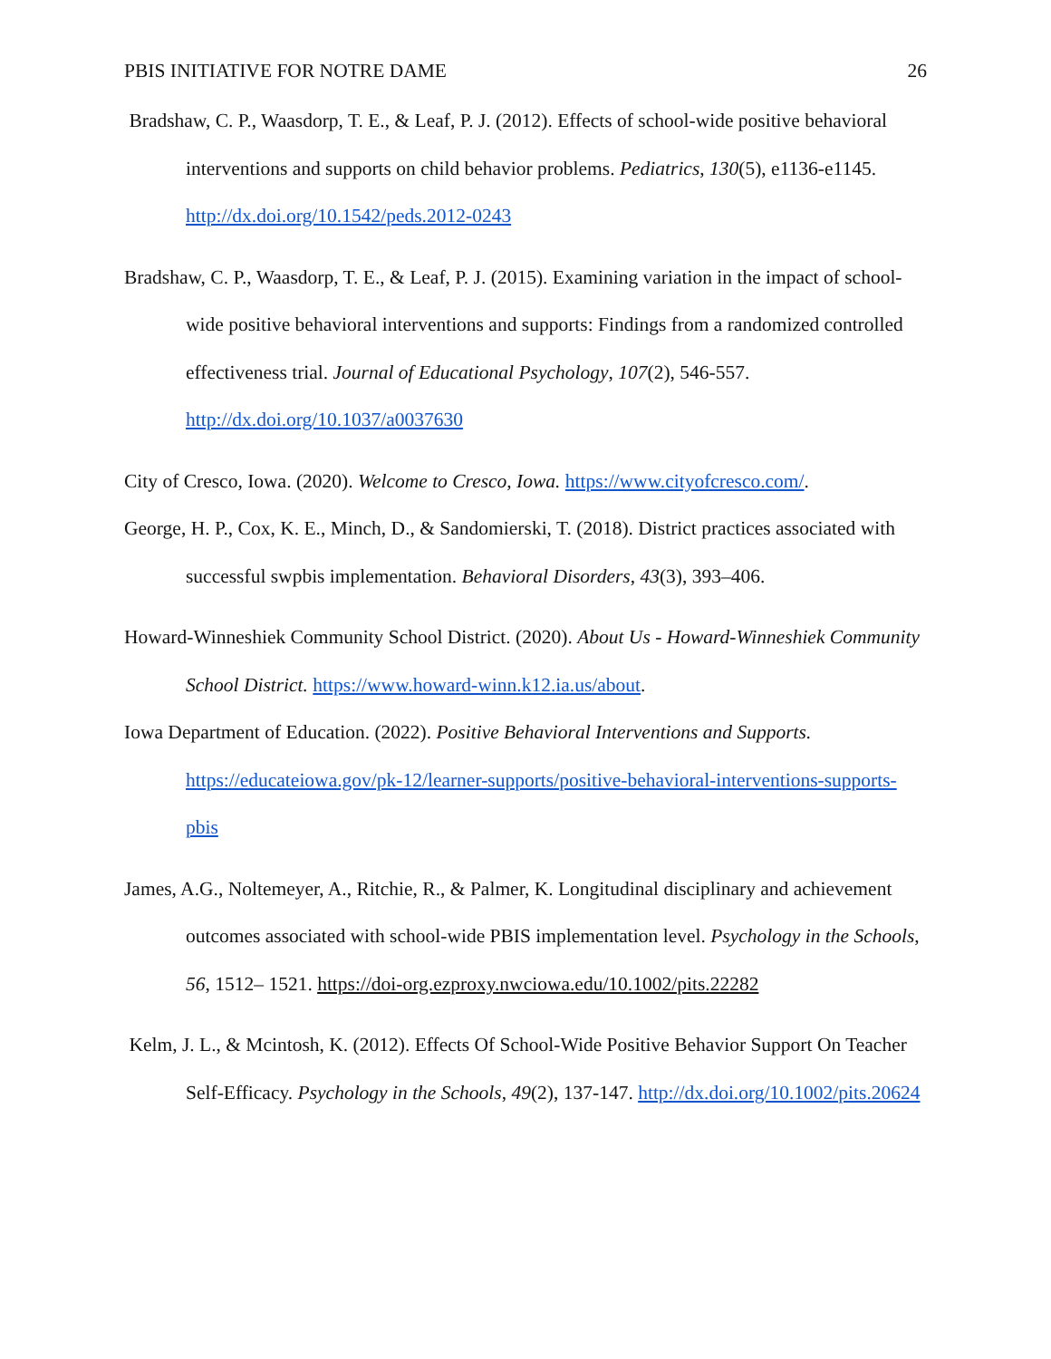PBIS INITIATIVE FOR NOTRE DAME 26
Bradshaw, C. P., Waasdorp, T. E., & Leaf, P. J. (2012). Effects of school-wide positive behavioral interventions and supports on child behavior problems. Pediatrics, 130(5), e1136-e1145. http://dx.doi.org/10.1542/peds.2012-0243
Bradshaw, C. P., Waasdorp, T. E., & Leaf, P. J. (2015). Examining variation in the impact of school-wide positive behavioral interventions and supports: Findings from a randomized controlled effectiveness trial. Journal of Educational Psychology, 107(2), 546-557. http://dx.doi.org/10.1037/a0037630
City of Cresco, Iowa. (2020). Welcome to Cresco, Iowa. https://www.cityofcresco.com/.
George, H. P., Cox, K. E., Minch, D., & Sandomierski, T. (2018). District practices associated with successful swpbis implementation. Behavioral Disorders, 43(3), 393–406.
Howard-Winneshiek Community School District. (2020). About Us - Howard-Winneshiek Community School District. https://www.howard-winn.k12.ia.us/about.
Iowa Department of Education. (2022). Positive Behavioral Interventions and Supports. https://educateiowa.gov/pk-12/learner-supports/positive-behavioral-interventions-supports-pbis
James, A.G., Noltemeyer, A., Ritchie, R., & Palmer, K. Longitudinal disciplinary and achievement outcomes associated with school-wide PBIS implementation level. Psychology in the Schools, 56, 1512– 1521. https://doi-org.ezproxy.nwciowa.edu/10.1002/pits.22282
Kelm, J. L., & Mcintosh, K. (2012). Effects Of School-Wide Positive Behavior Support On Teacher Self-Efficacy. Psychology in the Schools, 49(2), 137-147. http://dx.doi.org/10.1002/pits.20624